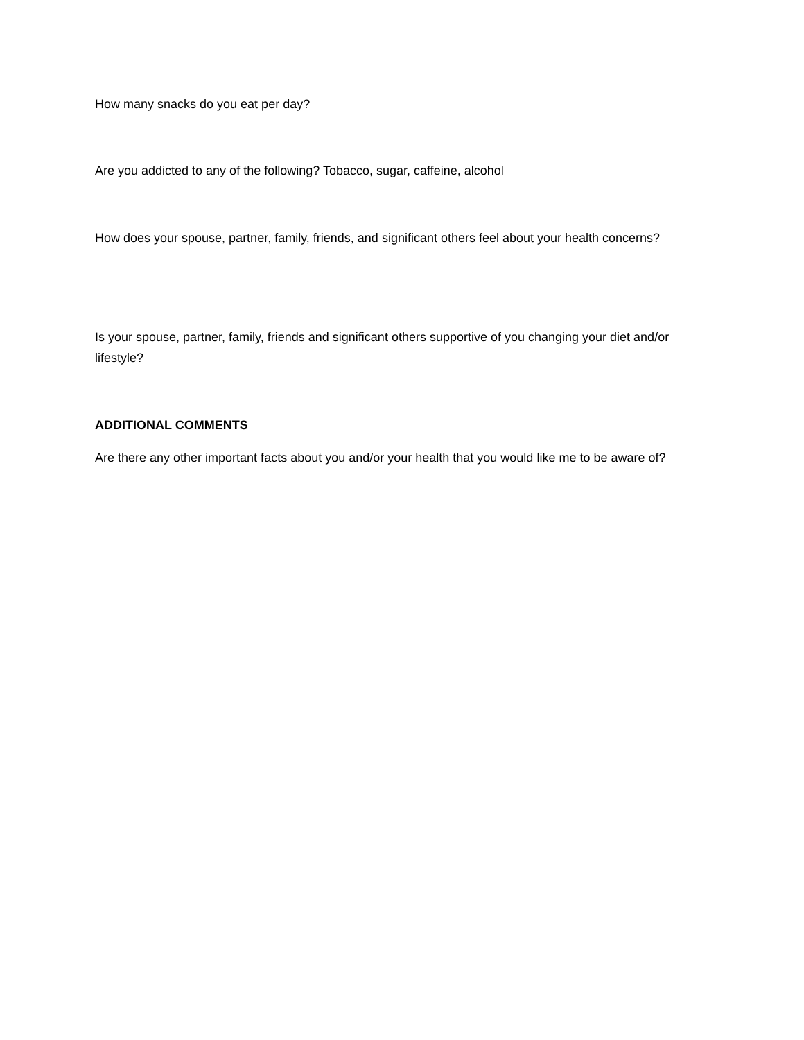How many snacks do you eat per day?
Are you addicted to any of the following? Tobacco, sugar, caffeine, alcohol
How does your spouse, partner, family, friends, and significant others feel about your health concerns?
Is your spouse, partner, family, friends and significant others supportive of you changing your diet and/or lifestyle?
ADDITIONAL COMMENTS
Are there any other important facts about you and/or your health that you would like me to be aware of?